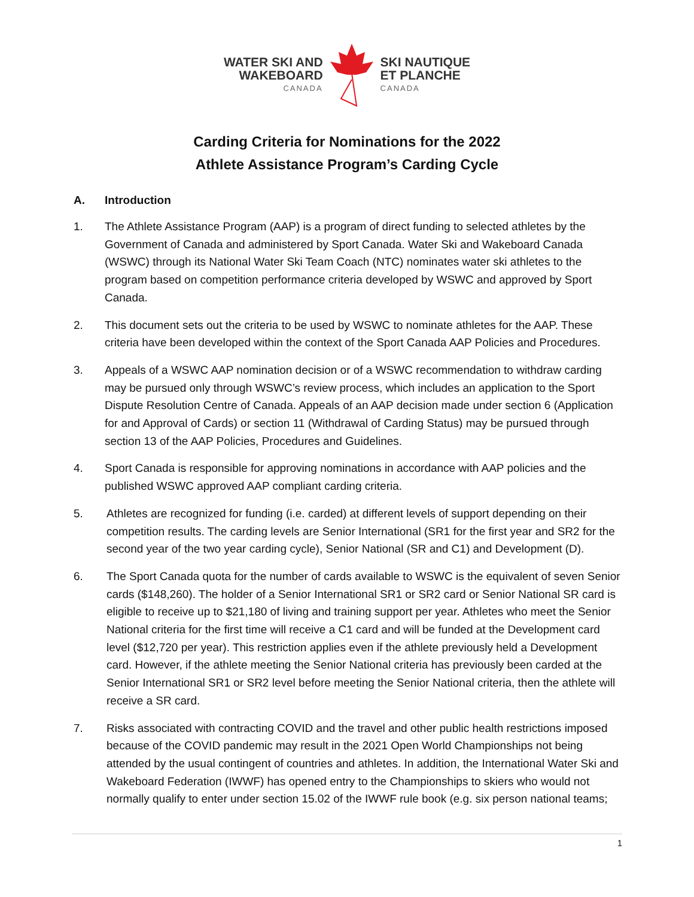WATER SKI AND
WAKEBOARD
CANADA
SKI NAUTIQUE
ET PLANCHE
CANADA
Carding Criteria for Nominations for the 2022
Athlete Assistance Program’s Carding Cycle
A. Introduction
1. The Athlete Assistance Program (AAP) is a program of direct funding to selected athletes by the Government of Canada and administered by Sport Canada. Water Ski and Wakeboard Canada (WSWC) through its National Water Ski Team Coach (NTC) nominates water ski athletes to the program based on competition performance criteria developed by WSWC and approved by Sport Canada.
2. This document sets out the criteria to be used by WSWC to nominate athletes for the AAP. These criteria have been developed within the context of the Sport Canada AAP Policies and Procedures.
3. Appeals of a WSWC AAP nomination decision or of a WSWC recommendation to withdraw carding may be pursued only through WSWC’s review process, which includes an application to the Sport Dispute Resolution Centre of Canada. Appeals of an AAP decision made under section 6 (Application for and Approval of Cards) or section 11 (Withdrawal of Carding Status) may be pursued through section 13 of the AAP Policies, Procedures and Guidelines.
4. Sport Canada is responsible for approving nominations in accordance with AAP policies and the published WSWC approved AAP compliant carding criteria.
5. Athletes are recognized for funding (i.e. carded) at different levels of support depending on their competition results. The carding levels are Senior International (SR1 for the first year and SR2 for the second year of the two year carding cycle), Senior National (SR and C1) and Development (D).
6. The Sport Canada quota for the number of cards available to WSWC is the equivalent of seven Senior cards ($148,260). The holder of a Senior International SR1 or SR2 card or Senior National SR card is eligible to receive up to $21,180 of living and training support per year. Athletes who meet the Senior National criteria for the first time will receive a C1 card and will be funded at the Development card level ($12,720 per year). This restriction applies even if the athlete previously held a Development card. However, if the athlete meeting the Senior National criteria has previously been carded at the Senior International SR1 or SR2 level before meeting the Senior National criteria, then the athlete will receive a SR card.
7. Risks associated with contracting COVID and the travel and other public health restrictions imposed because of the COVID pandemic may result in the 2021 Open World Championships not being attended by the usual contingent of countries and athletes. In addition, the International Water Ski and Wakeboard Federation (IWWF) has opened entry to the Championships to skiers who would not normally qualify to enter under section 15.02 of the IWWF rule book (e.g. six person national teams;
1